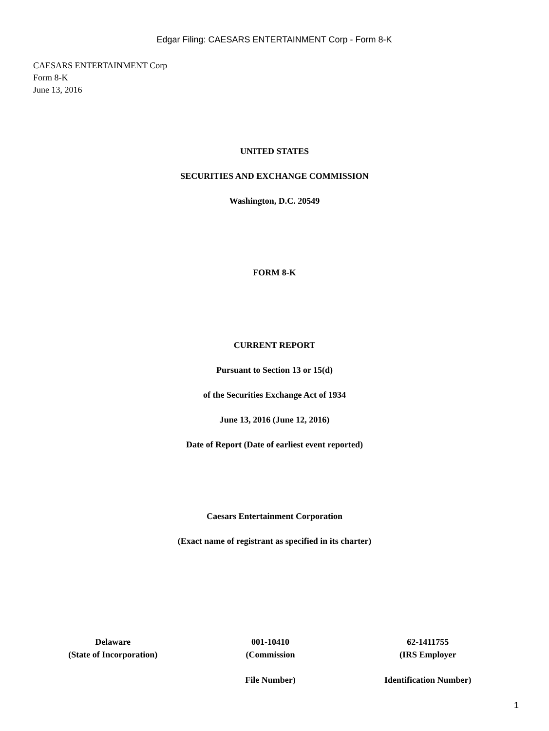Edgar Filing: CAESARS ENTERTAINMENT Corp - Form 8-K
CAESARS ENTERTAINMENT Corp
Form 8-K
June 13, 2016
UNITED STATES
SECURITIES AND EXCHANGE COMMISSION
Washington, D.C. 20549
FORM 8-K
CURRENT REPORT
Pursuant to Section 13 or 15(d)
of the Securities Exchange Act of 1934
June 13, 2016 (June 12, 2016)
Date of Report (Date of earliest event reported)
Caesars Entertainment Corporation
(Exact name of registrant as specified in its charter)
| Delaware (State of Incorporation) | 001-10410 (Commission File Number) | 62-1411755 (IRS Employer Identification Number) |
1